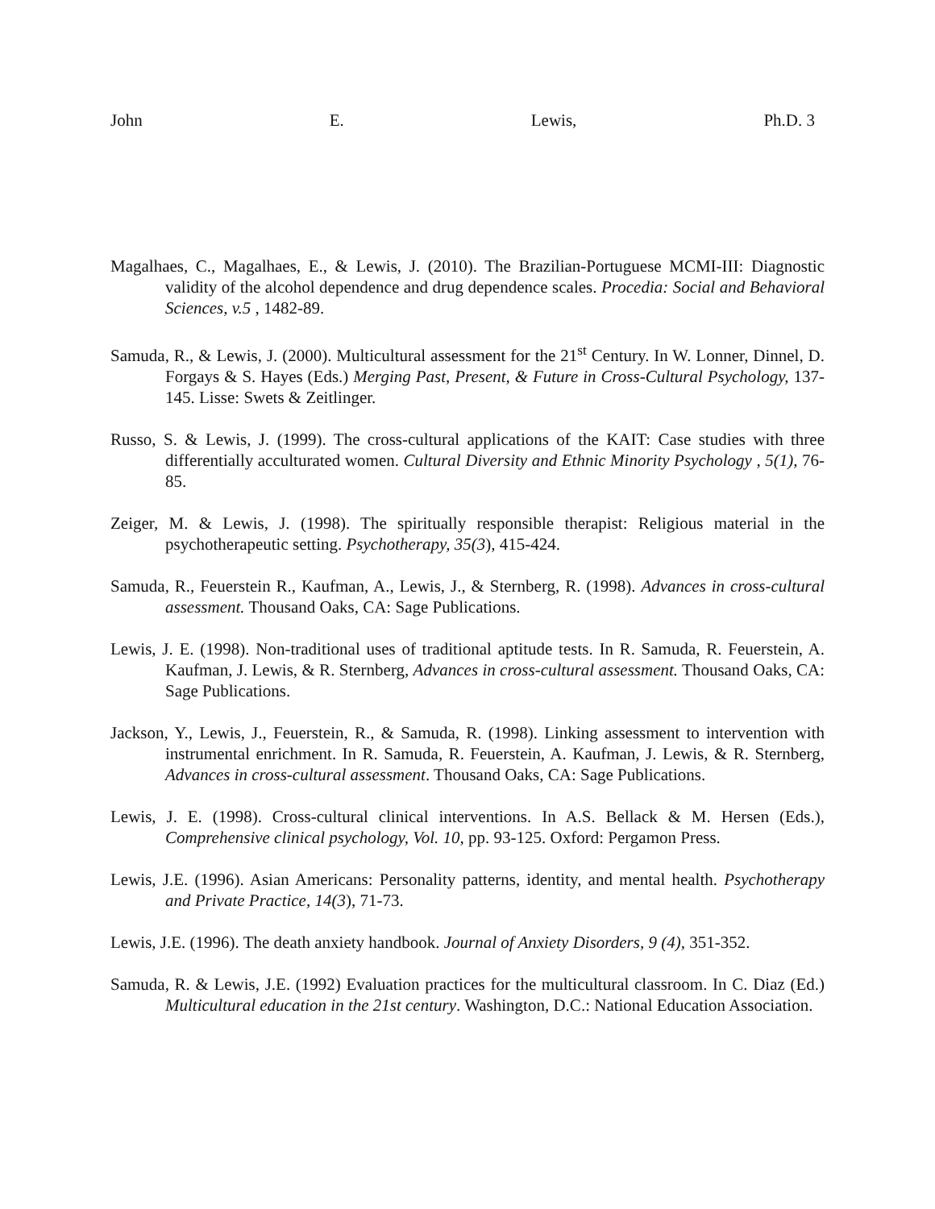John E. Lewis, Ph.D. 3
Magalhaes, C., Magalhaes, E., & Lewis, J. (2010). The Brazilian-Portuguese MCMI-III: Diagnostic validity of the alcohol dependence and drug dependence scales. Procedia: Social and Behavioral Sciences, v.5 , 1482-89.
Samuda, R., & Lewis, J. (2000). Multicultural assessment for the 21<sup>st</sup> Century. In W. Lonner, Dinnel, D. Forgays & S. Hayes (Eds.) Merging Past, Present, & Future in Cross-Cultural Psychology, 137-145. Lisse: Swets & Zeitlinger.
Russo, S. & Lewis, J. (1999). The cross-cultural applications of the KAIT: Case studies with three differentially acculturated women. Cultural Diversity and Ethnic Minority Psychology , 5(1), 76-85.
Zeiger, M. & Lewis, J. (1998). The spiritually responsible therapist: Religious material in the psychotherapeutic setting. Psychotherapy, 35(3), 415-424.
Samuda, R., Feuerstein R., Kaufman, A., Lewis, J., & Sternberg, R. (1998). Advances in cross-cultural assessment. Thousand Oaks, CA: Sage Publications.
Lewis, J. E. (1998). Non-traditional uses of traditional aptitude tests. In R. Samuda, R. Feuerstein, A. Kaufman, J. Lewis, & R. Sternberg, Advances in cross-cultural assessment. Thousand Oaks, CA: Sage Publications.
Jackson, Y., Lewis, J., Feuerstein, R., & Samuda, R. (1998). Linking assessment to intervention with instrumental enrichment. In R. Samuda, R. Feuerstein, A. Kaufman, J. Lewis, & R. Sternberg, Advances in cross-cultural assessment. Thousand Oaks, CA: Sage Publications.
Lewis, J. E. (1998). Cross-cultural clinical interventions. In A.S. Bellack & M. Hersen (Eds.), Comprehensive clinical psychology, Vol. 10, pp. 93-125. Oxford: Pergamon Press.
Lewis, J.E. (1996). Asian Americans: Personality patterns, identity, and mental health. Psychotherapy and Private Practice, 14(3), 71-73.
Lewis, J.E. (1996). The death anxiety handbook. Journal of Anxiety Disorders, 9 (4), 351-352.
Samuda, R. & Lewis, J.E. (1992) Evaluation practices for the multicultural classroom. In C. Diaz (Ed.) Multicultural education in the 21st century. Washington, D.C.: National Education Association.